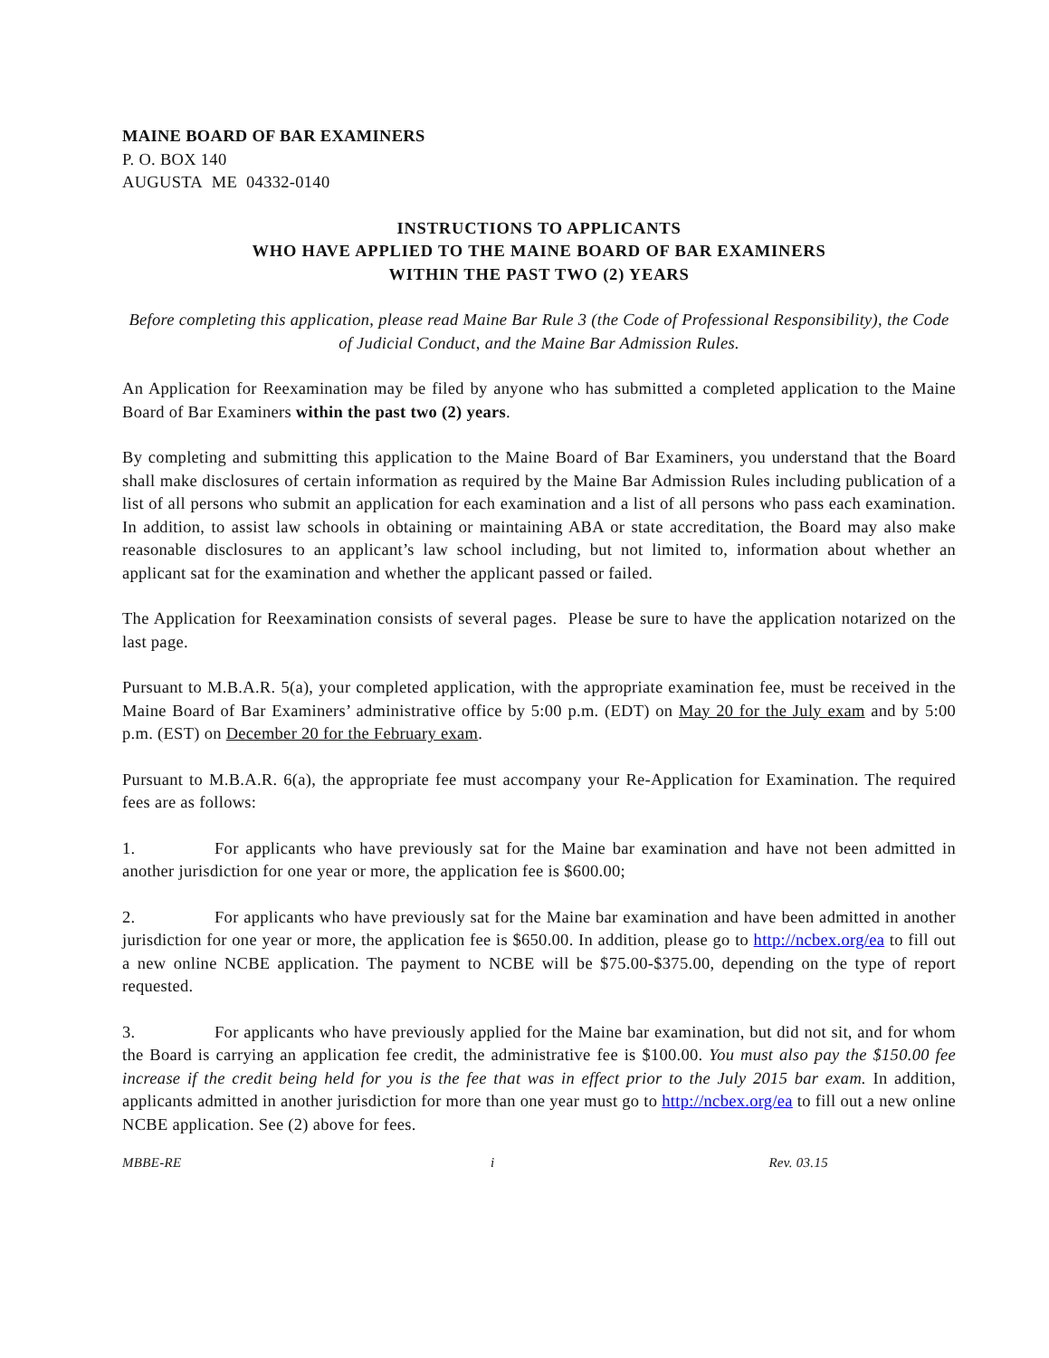MAINE BOARD OF BAR EXAMINERS
P. O. BOX 140
AUGUSTA ME 04332-0140
INSTRUCTIONS TO APPLICANTS
WHO HAVE APPLIED TO THE MAINE BOARD OF BAR EXAMINERS
WITHIN THE PAST TWO (2) YEARS
Before completing this application, please read Maine Bar Rule 3 (the Code of Professional Responsibility), the Code of Judicial Conduct, and the Maine Bar Admission Rules.
An Application for Reexamination may be filed by anyone who has submitted a completed application to the Maine Board of Bar Examiners within the past two (2) years.
By completing and submitting this application to the Maine Board of Bar Examiners, you understand that the Board shall make disclosures of certain information as required by the Maine Bar Admission Rules including publication of a list of all persons who submit an application for each examination and a list of all persons who pass each examination. In addition, to assist law schools in obtaining or maintaining ABA or state accreditation, the Board may also make reasonable disclosures to an applicant’s law school including, but not limited to, information about whether an applicant sat for the examination and whether the applicant passed or failed.
The Application for Reexamination consists of several pages. Please be sure to have the application notarized on the last page.
Pursuant to M.B.A.R. 5(a), your completed application, with the appropriate examination fee, must be received in the Maine Board of Bar Examiners’ administrative office by 5:00 p.m. (EDT) on May 20 for the July exam and by 5:00 p.m. (EST) on December 20 for the February exam.
Pursuant to M.B.A.R. 6(a), the appropriate fee must accompany your Re-Application for Examination. The required fees are as follows:
1. For applicants who have previously sat for the Maine bar examination and have not been admitted in another jurisdiction for one year or more, the application fee is $600.00;
2. For applicants who have previously sat for the Maine bar examination and have been admitted in another jurisdiction for one year or more, the application fee is $650.00. In addition, please go to http://ncbex.org/ea to fill out a new online NCBE application. The payment to NCBE will be $75.00-$375.00, depending on the type of report requested.
3. For applicants who have previously applied for the Maine bar examination, but did not sit, and for whom the Board is carrying an application fee credit, the administrative fee is $100.00. You must also pay the $150.00 fee increase if the credit being held for you is the fee that was in effect prior to the July 2015 bar exam. In addition, applicants admitted in another jurisdiction for more than one year must go to http://ncbex.org/ea to fill out a new online NCBE application. See (2) above for fees.
MBBE-RE i Rev. 03.15